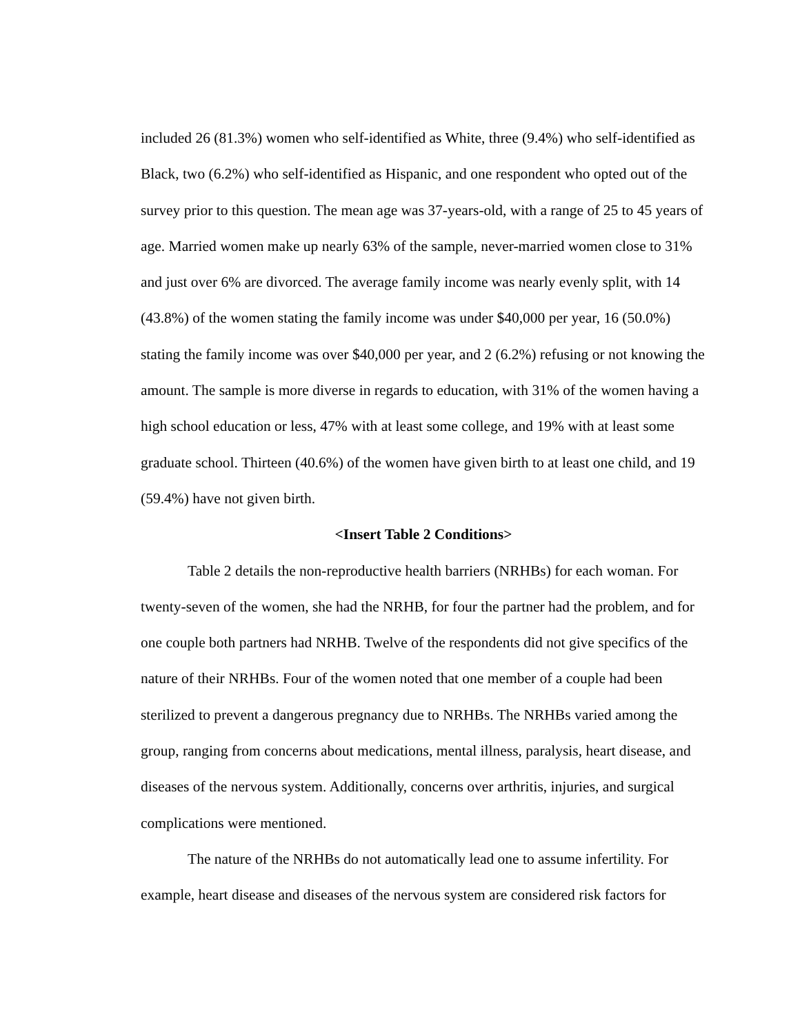included 26 (81.3%) women who self-identified as White, three (9.4%) who self-identified as Black, two (6.2%) who self-identified as Hispanic, and one respondent who opted out of the survey prior to this question. The mean age was 37-years-old, with a range of 25 to 45 years of age. Married women make up nearly 63% of the sample, never-married women close to 31% and just over 6% are divorced. The average family income was nearly evenly split, with 14 (43.8%) of the women stating the family income was under $40,000 per year, 16 (50.0%) stating the family income was over $40,000 per year, and 2 (6.2%) refusing or not knowing the amount. The sample is more diverse in regards to education, with 31% of the women having a high school education or less, 47% with at least some college, and 19% with at least some graduate school. Thirteen (40.6%) of the women have given birth to at least one child, and 19 (59.4%) have not given birth.
<Insert Table 2 Conditions>
Table 2 details the non-reproductive health barriers (NRHBs) for each woman. For twenty-seven of the women, she had the NRHB, for four the partner had the problem, and for one couple both partners had NRHB. Twelve of the respondents did not give specifics of the nature of their NRHBs. Four of the women noted that one member of a couple had been sterilized to prevent a dangerous pregnancy due to NRHBs. The NRHBs varied among the group, ranging from concerns about medications, mental illness, paralysis, heart disease, and diseases of the nervous system. Additionally, concerns over arthritis, injuries, and surgical complications were mentioned.
The nature of the NRHBs do not automatically lead one to assume infertility. For example, heart disease and diseases of the nervous system are considered risk factors for